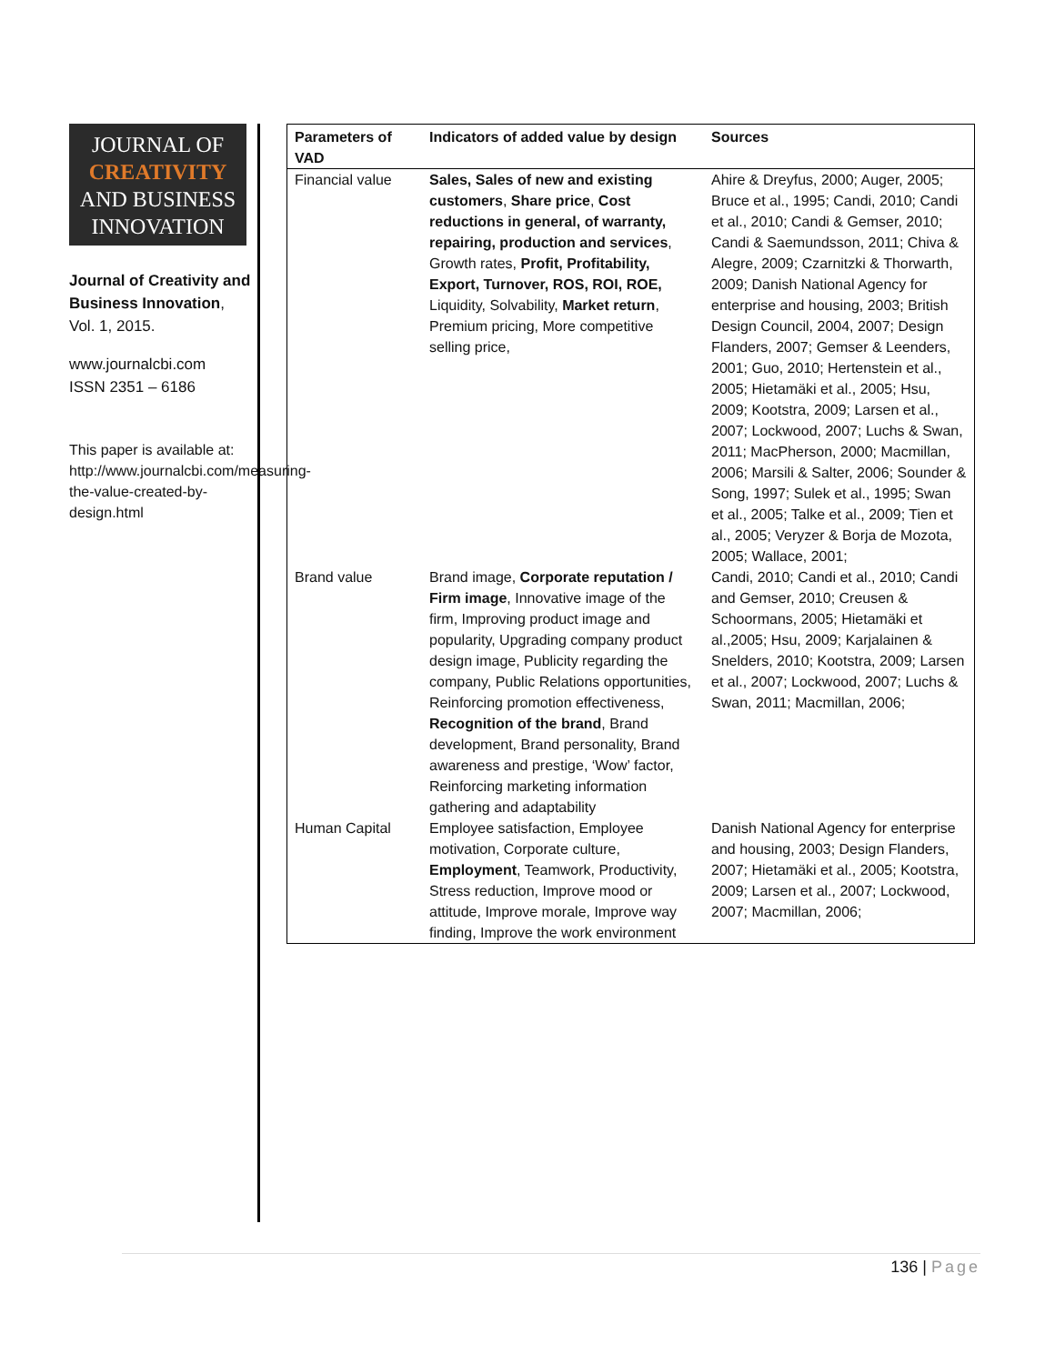JOURNAL OF
CREATIVITY
AND BUSINESS
INNOVATION
Journal of Creativity and Business Innovation, Vol. 1, 2015.
www.journalcbi.com
ISSN 2351 – 6186
This paper is available at: http://www.journalcbi.com/measuring-the-value-created-by-design.html
| Parameters of VAD | Indicators of added value by design | Sources |
| --- | --- | --- |
| Financial value | Sales, Sales of new and existing customers , Share price , Cost reductions in general, of warranty, repairing, production and services , Growth rates, Profit, Profitability, Export, Turnover, ROS, ROI, ROE, Liquidity, Solvability, Market return , Premium pricing, More competitive selling price, | Ahire & Dreyfus, 2000; Auger, 2005; Bruce et al., 1995; Candi, 2010; Candi et al., 2010; Candi & Gemser, 2010; Candi & Saemundsson, 2011; Chiva & Alegre, 2009; Czarnitzki & Thorwarth, 2009; Danish National Agency for enterprise and housing, 2003; British Design Council, 2004, 2007; Design Flanders, 2007; Gemser & Leenders, 2001; Guo, 2010; Hertenstein et al., 2005; Hietamäki et al., 2005; Hsu, 2009; Kootstra, 2009; Larsen et al., 2007; Lockwood, 2007; Luchs & Swan, 2011; MacPherson, 2000; Macmillan, 2006; Marsili & Salter, 2006; Sounder & Song, 1997; Sulek et al., 1995; Swan et al., 2005; Talke et al., 2009; Tien et al., 2005; Veryzer & Borja de Mozota, 2005; Wallace, 2001; |
| Brand value | Brand image, Corporate reputation / Firm image , Innovative image of the firm, Improving product image and popularity, Upgrading company product design image, Publicity regarding the company, Public Relations opportunities, Reinforcing promotion effectiveness, Recognition of the brand , Brand development, Brand personality, Brand awareness and prestige, ‘Wow’ factor, Reinforcing marketing information gathering and adaptability | Candi, 2010; Candi et al., 2010; Candi and Gemser, 2010; Creusen & Schoormans, 2005; Hietamäki et al.,2005; Hsu, 2009; Karjalainen & Snelders, 2010; Kootstra, 2009; Larsen et al., 2007; Lockwood, 2007; Luchs & Swan, 2011; Macmillan, 2006; |
| Human Capital | Employee satisfaction, Employee motivation, Corporate culture, Employment , Teamwork, Productivity, Stress reduction, Improve mood or attitude, Improve morale, Improve way finding, Improve the work environment | Danish National Agency for enterprise and housing, 2003; Design Flanders, 2007; Hietamäki et al., 2005; Kootstra, 2009; Larsen et al., 2007; Lockwood, 2007; Macmillan, 2006; |
136 | Page